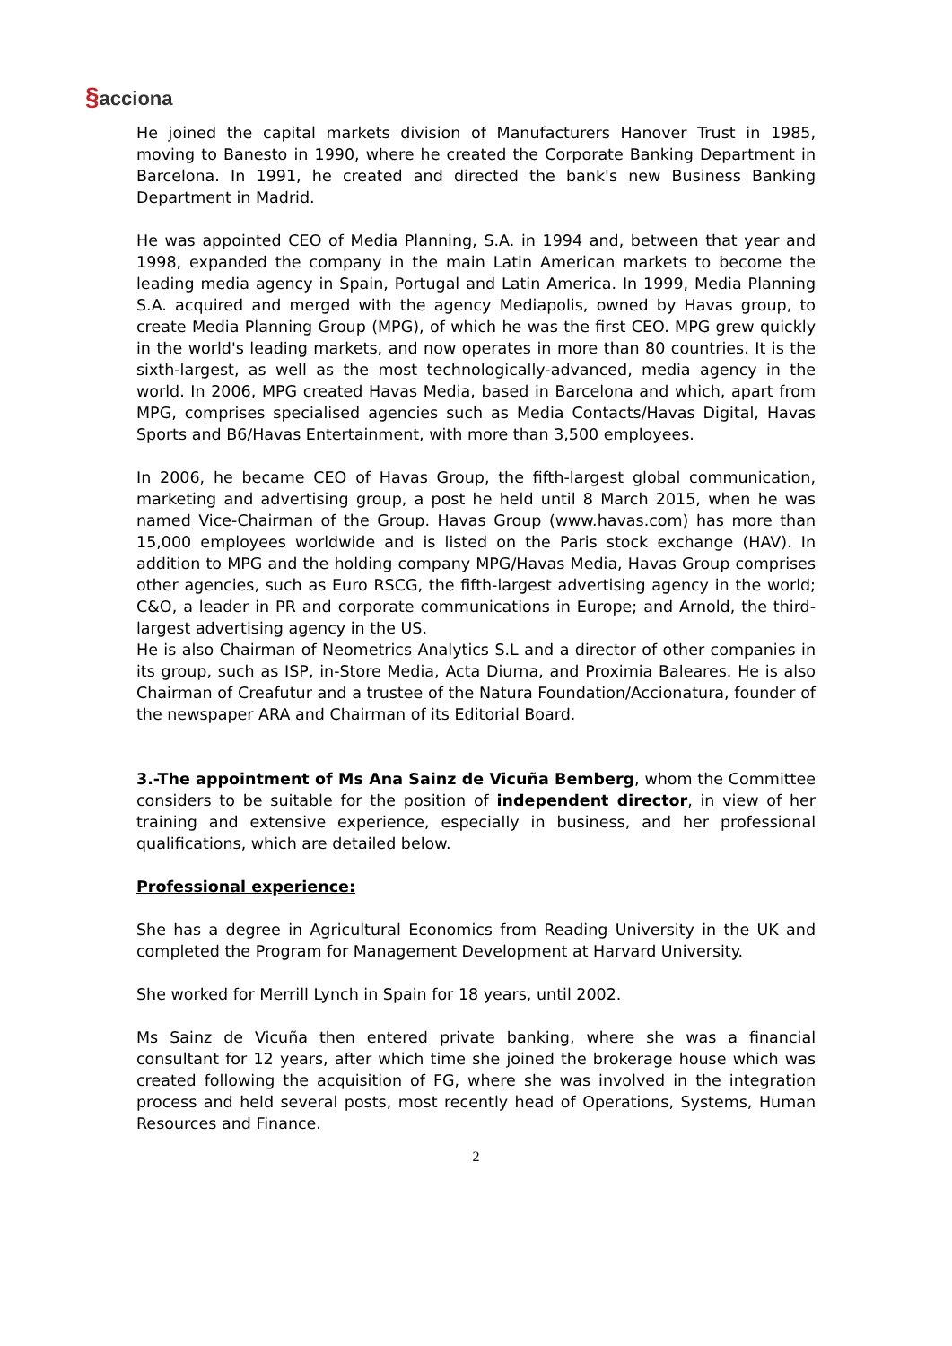§acciona
He joined the capital markets division of Manufacturers Hanover Trust in 1985, moving to Banesto in 1990, where he created the Corporate Banking Department in Barcelona. In 1991, he created and directed the bank's new Business Banking Department in Madrid.
He was appointed CEO of Media Planning, S.A. in 1994 and, between that year and 1998, expanded the company in the main Latin American markets to become the leading media agency in Spain, Portugal and Latin America. In 1999, Media Planning S.A. acquired and merged with the agency Mediapolis, owned by Havas group, to create Media Planning Group (MPG), of which he was the first CEO. MPG grew quickly in the world's leading markets, and now operates in more than 80 countries. It is the sixth-largest, as well as the most technologically-advanced, media agency in the world. In 2006, MPG created Havas Media, based in Barcelona and which, apart from MPG, comprises specialised agencies such as Media Contacts/Havas Digital, Havas Sports and B6/Havas Entertainment, with more than 3,500 employees.
In 2006, he became CEO of Havas Group, the fifth-largest global communication, marketing and advertising group, a post he held until 8 March 2015, when he was named Vice-Chairman of the Group. Havas Group (www.havas.com) has more than 15,000 employees worldwide and is listed on the Paris stock exchange (HAV). In addition to MPG and the holding company MPG/Havas Media, Havas Group comprises other agencies, such as Euro RSCG, the fifth-largest advertising agency in the world; C&O, a leader in PR and corporate communications in Europe; and Arnold, the third-largest advertising agency in the US.
He is also Chairman of Neometrics Analytics S.L and a director of other companies in its group, such as ISP, in-Store Media, Acta Diurna, and Proximia Baleares. He is also Chairman of Creafutur and a trustee of the Natura Foundation/Accionatura, founder of the newspaper ARA and Chairman of its Editorial Board.
3.-The appointment of Ms Ana Sainz de Vicuña Bemberg, whom the Committee considers to be suitable for the position of independent director, in view of her training and extensive experience, especially in business, and her professional qualifications, which are detailed below.
Professional experience:
She has a degree in Agricultural Economics from Reading University in the UK and completed the Program for Management Development at Harvard University.
She worked for Merrill Lynch in Spain for 18 years, until 2002.
Ms Sainz de Vicuña then entered private banking, where she was a financial consultant for 12 years, after which time she joined the brokerage house which was created following the acquisition of FG, where she was involved in the integration process and held several posts, most recently head of Operations, Systems, Human Resources and Finance.
2